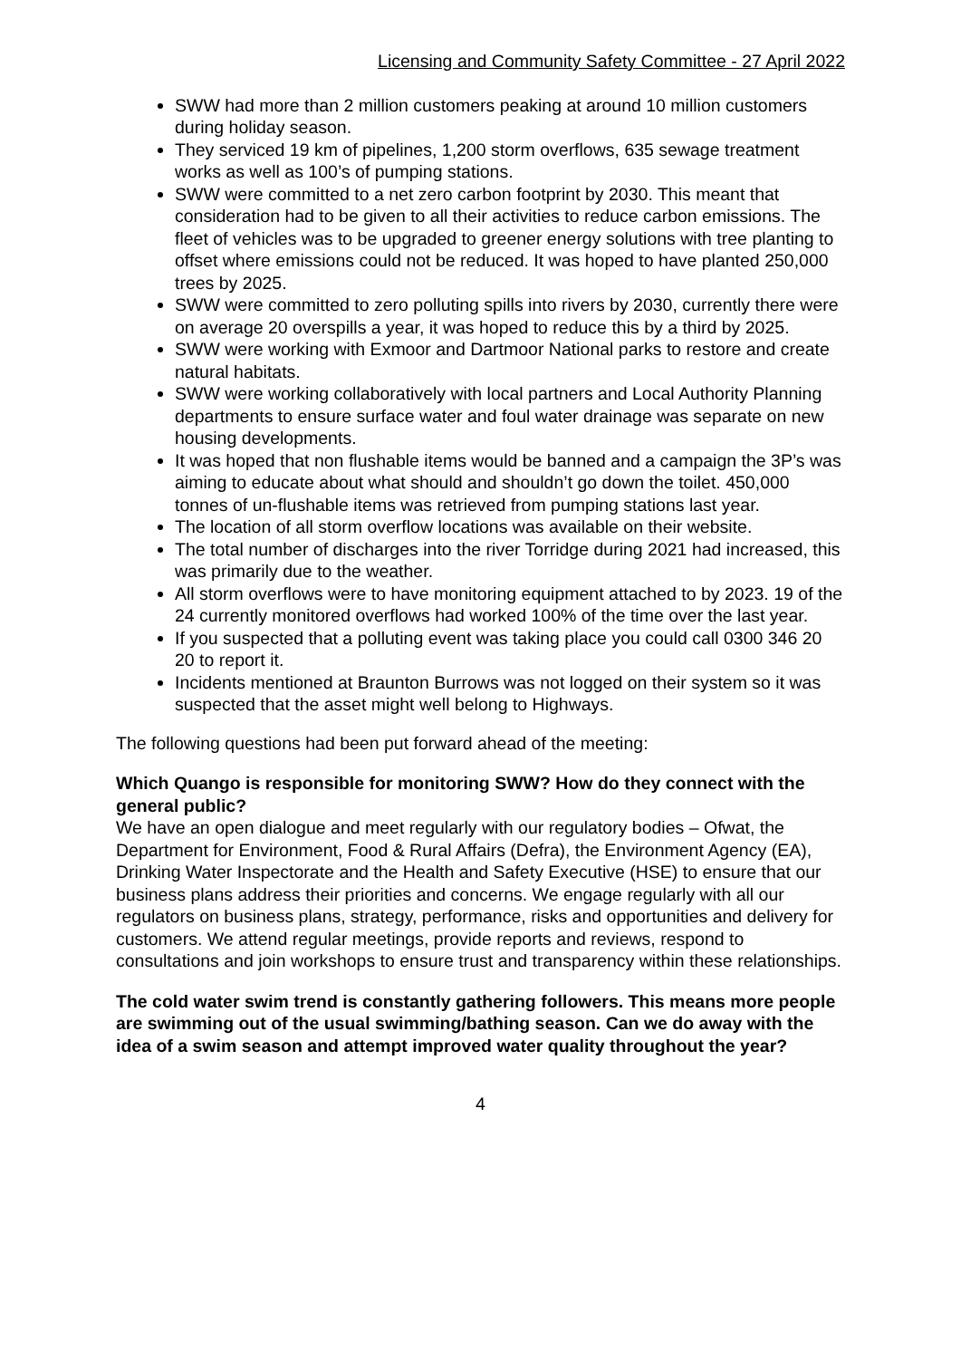Licensing and Community Safety Committee - 27 April 2022
SWW had more than 2 million customers peaking at around 10 million customers during holiday season.
They serviced 19 km of pipelines, 1,200 storm overflows, 635 sewage treatment works as well as 100’s of pumping stations.
SWW were committed to a net zero carbon footprint by 2030. This meant that consideration had to be given to all their activities to reduce carbon emissions. The fleet of vehicles was to be upgraded to greener energy solutions with tree planting to offset where emissions could not be reduced. It was hoped to have planted 250,000 trees by 2025.
SWW were committed to zero polluting spills into rivers by 2030, currently there were on average 20 overspills a year, it was hoped to reduce this by a third by 2025.
SWW were working with Exmoor and Dartmoor National parks to restore and create natural habitats.
SWW were working collaboratively with local partners and Local Authority Planning departments to ensure surface water and foul water drainage was separate on new housing developments.
It was hoped that non flushable items would be banned and a campaign the 3P’s was aiming to educate about what should and shouldn’t go down the toilet. 450,000 tonnes of un-flushable items was retrieved from pumping stations last year.
The location of all storm overflow locations was available on their website.
The total number of discharges into the river Torridge during 2021 had increased, this was primarily due to the weather.
All storm overflows were to have monitoring equipment attached to by 2023. 19 of the 24 currently monitored overflows had worked 100% of the time over the last year.
If you suspected that a polluting event was taking place you could call 0300 346 20 20 to report it.
Incidents mentioned at Braunton Burrows was not logged on their system so it was suspected that the asset might well belong to Highways.
The following questions had been put forward ahead of the meeting:
Which Quango is responsible for monitoring SWW? How do they connect with the general public?
We have an open dialogue and meet regularly with our regulatory bodies – Ofwat, the Department for Environment, Food & Rural Affairs (Defra), the Environment Agency (EA), Drinking Water Inspectorate and the Health and Safety Executive (HSE) to ensure that our business plans address their priorities and concerns. We engage regularly with all our regulators on business plans, strategy, performance, risks and opportunities and delivery for customers. We attend regular meetings, provide reports and reviews, respond to consultations and join workshops to ensure trust and transparency within these relationships.
The cold water swim trend is constantly gathering followers. This means more people are swimming out of the usual swimming/bathing season. Can we do away with the idea of a swim season and attempt improved water quality throughout the year?
4